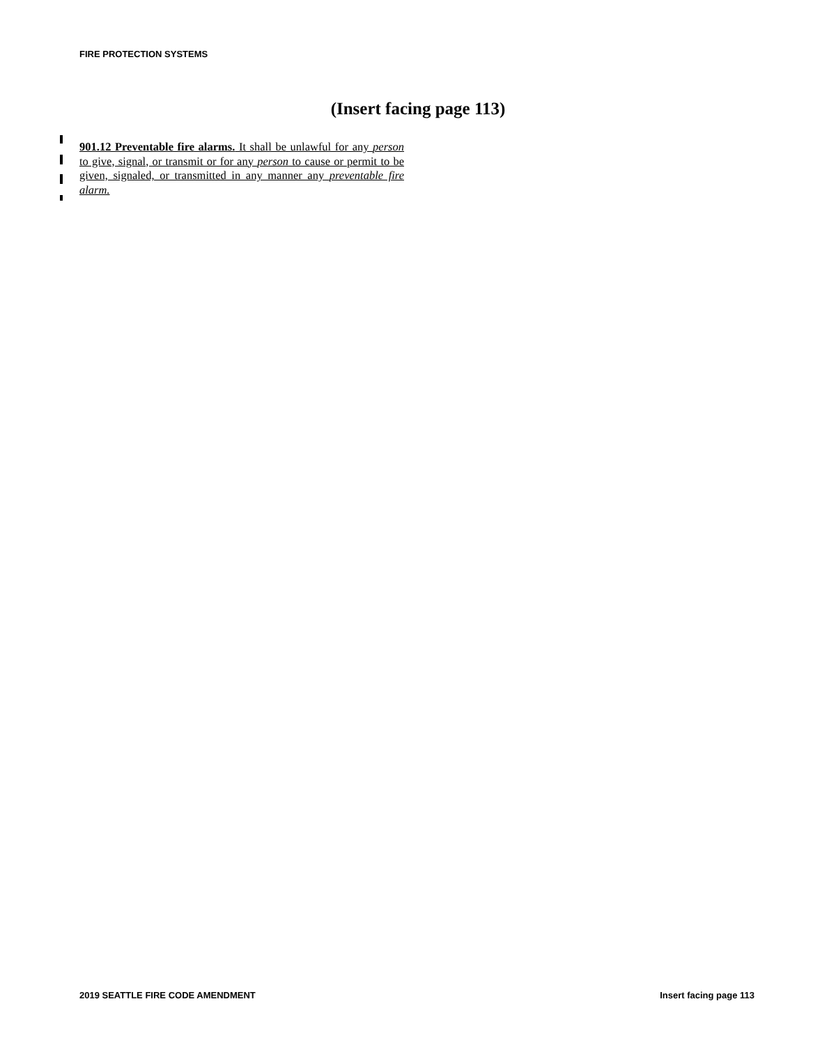FIRE PROTECTION SYSTEMS
(Insert facing page 113)
901.12 Preventable fire alarms. It shall be unlawful for any person to give, signal, or transmit or for any person to cause or permit to be given, signaled, or transmitted in any manner any preventable fire alarm.
2019 SEATTLE FIRE CODE AMENDMENT
Insert facing page 113